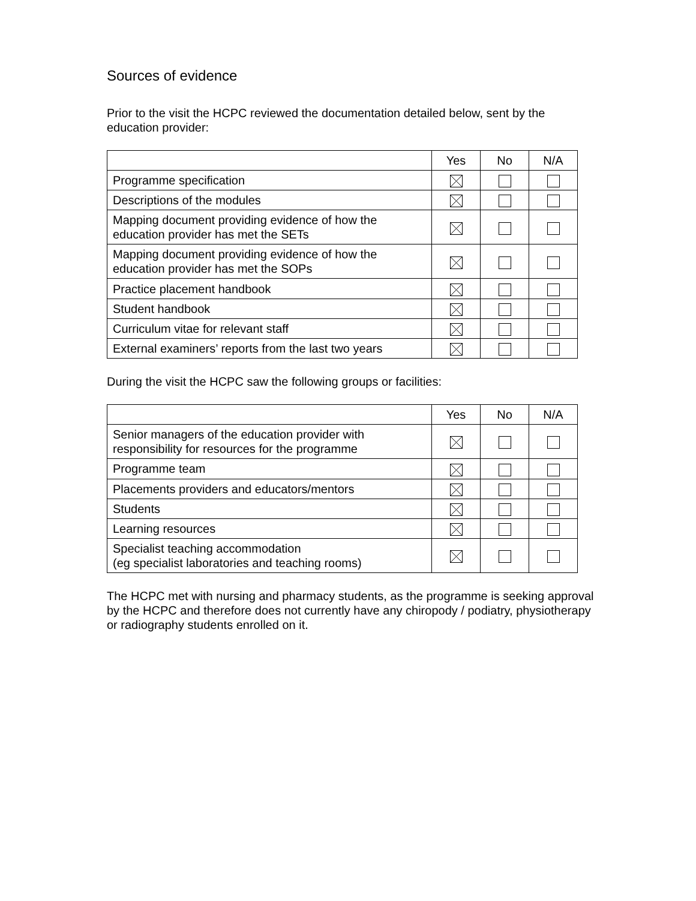Sources of evidence
Prior to the visit the HCPC reviewed the documentation detailed below, sent by the education provider:
| | Yes | No | N/A |
| --- | --- | --- | --- |
| Programme specification | | | |
| Descriptions of the modules | | | |
| Mapping document providing evidence of how the education provider has met the SETs | | | |
| Mapping document providing evidence of how the education provider has met the SOPs | | | |
| Practice placement handbook | | | |
| Student handbook | | | |
| Curriculum vitae for relevant staff | | | |
| External examiners’ reports from the last two years | | | |
During the visit the HCPC saw the following groups or facilities:
| | Yes | No | N/A |
| --- | --- | --- | --- |
| Senior managers of the education provider with responsibility for resources for the programme | | | |
| Programme team | | | |
| Placements providers and educators/mentors | | | |
| Students | | | |
| Learning resources | | | |
| Specialist teaching accommodation (eg specialist laboratories and teaching rooms) | | | |
The HCPC met with nursing and pharmacy students, as the programme is seeking approval by the HCPC and therefore does not currently have any chiropody / podiatry, physiotherapy or radiography students enrolled on it.